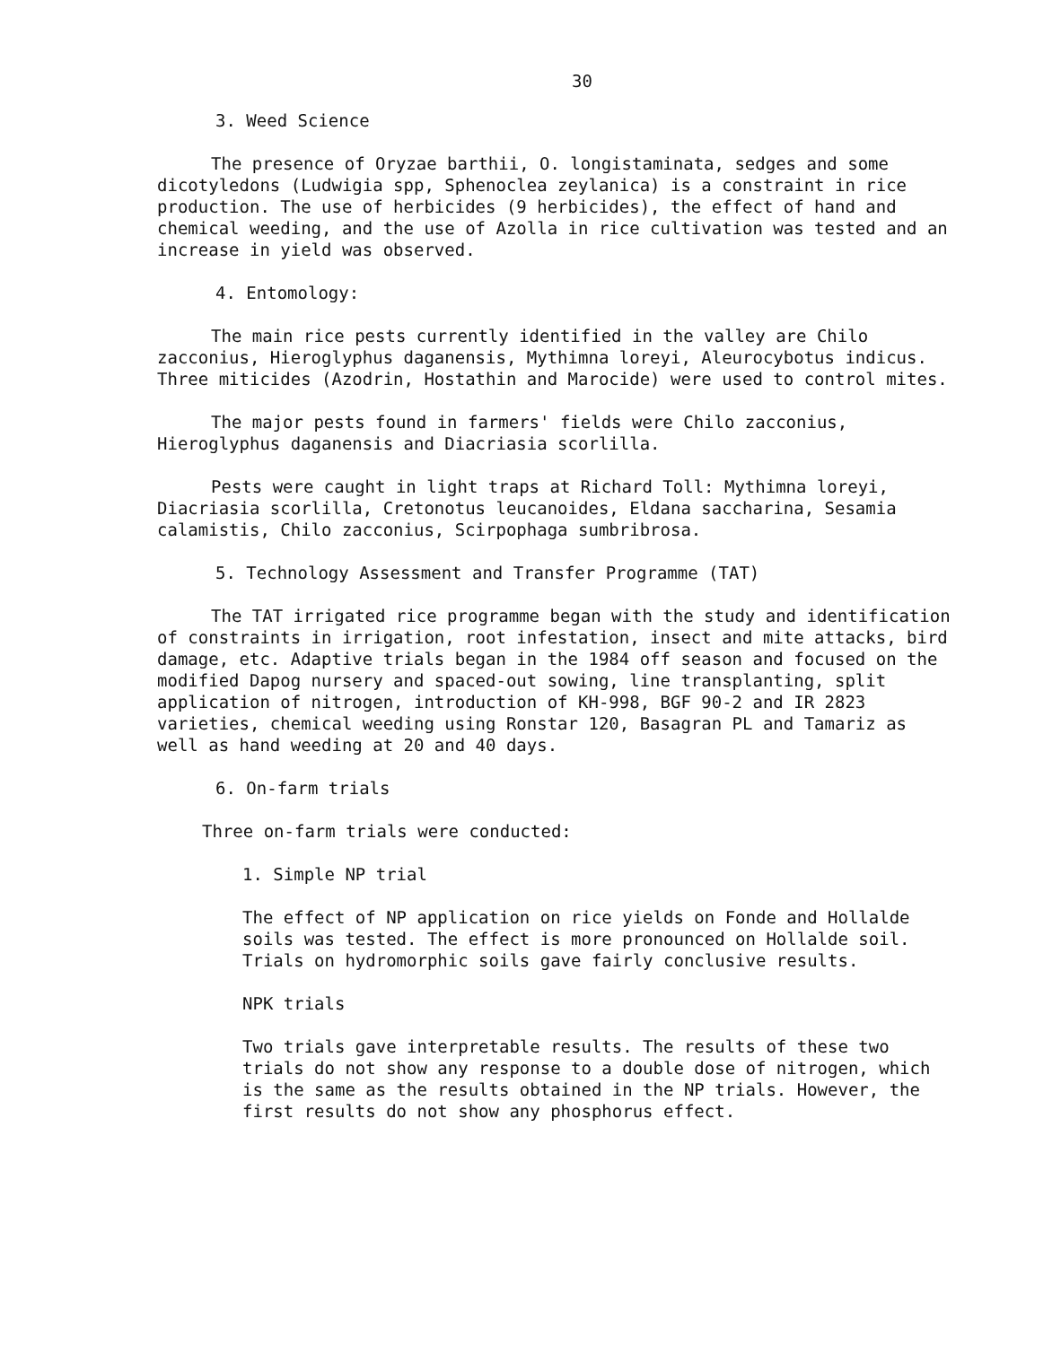30
3. Weed Science
The presence of Oryzae barthii, O. longistaminata, sedges and some dicotyledons (Ludwigia spp, Sphenoclea zeylanica) is a constraint in rice production. The use of herbicides (9 herbicides), the effect of hand and chemical weeding, and the use of Azolla in rice cultivation was tested and an increase in yield was observed.
4. Entomology:
The main rice pests currently identified in the valley are Chilo zacconius, Hieroglyphus daganensis, Mythimna loreyi, Aleurocybotus indicus. Three miticides (Azodrin, Hostathin and Marocide) were used to control mites.
The major pests found in farmers' fields were Chilo zacconius, Hieroglyphus daganensis and Diacriasia scorlilla.
Pests were caught in light traps at Richard Toll: Mythimna loreyi, Diacriasia scorlilla, Cretonotus leucanoides, Eldana saccharina, Sesamia calamistis, Chilo zacconius, Scirpophaga sumbribrosa.
5. Technology Assessment and Transfer Programme (TAT)
The TAT irrigated rice programme began with the study and identification of constraints in irrigation, root infestation, insect and mite attacks, bird damage, etc. Adaptive trials began in the 1984 off season and focused on the modified Dapog nursery and spaced-out sowing, line transplanting, split application of nitrogen, introduction of KH-998, BGF 90-2 and IR 2823 varieties, chemical weeding using Ronstar 120, Basagran PL and Tamariz as well as hand weeding at 20 and 40 days.
6. On-farm trials
Three on-farm trials were conducted:
1. Simple NP trial
The effect of NP application on rice yields on Fonde and Hollalde soils was tested. The effect is more pronounced on Hollalde soil. Trials on hydromorphic soils gave fairly conclusive results.
NPK trials
Two trials gave interpretable results. The results of these two trials do not show any response to a double dose of nitrogen, which is the same as the results obtained in the NP trials. However, the first results do not show any phosphorus effect.